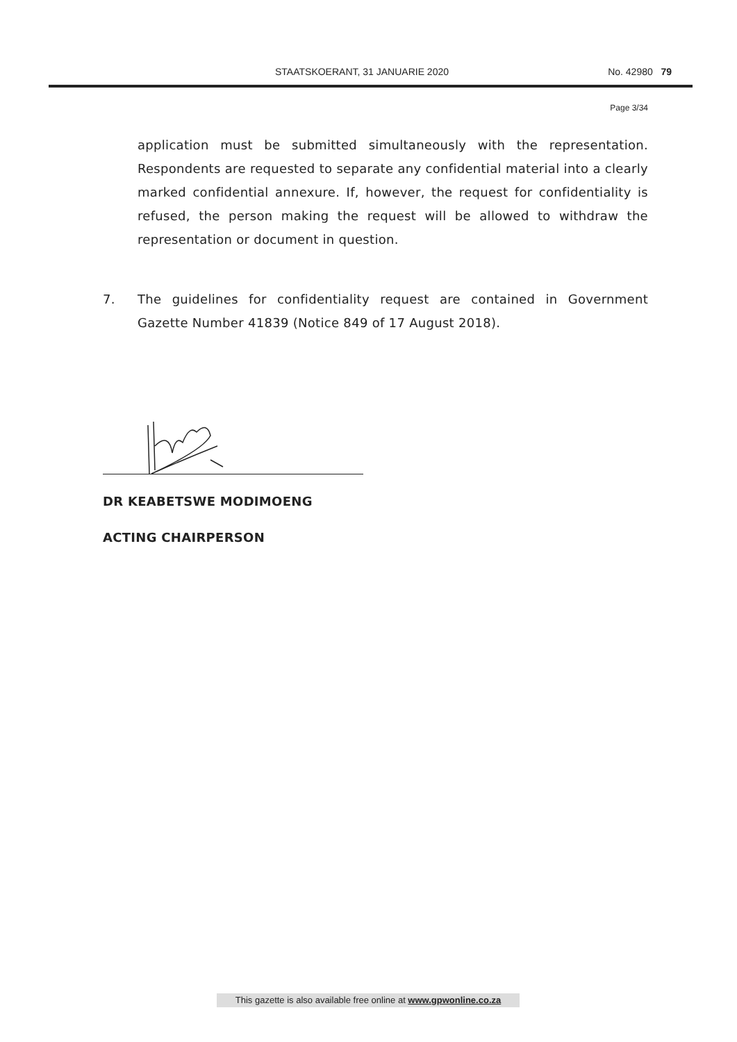STAATSKOERANT, 31 JANUARIE 2020 No. 42980 79
Page 3/34
application must be submitted simultaneously with the representation. Respondents are requested to separate any confidential material into a clearly marked confidential annexure. If, however, the request for confidentiality is refused, the person making the request will be allowed to withdraw the representation or document in question.
7. The guidelines for confidentiality request are contained in Government Gazette Number 41839 (Notice 849 of 17 August 2018).
DR KEABETSWE MODIMOENG
ACTING CHAIRPERSON
This gazette is also available free online at www.gpwonline.co.za